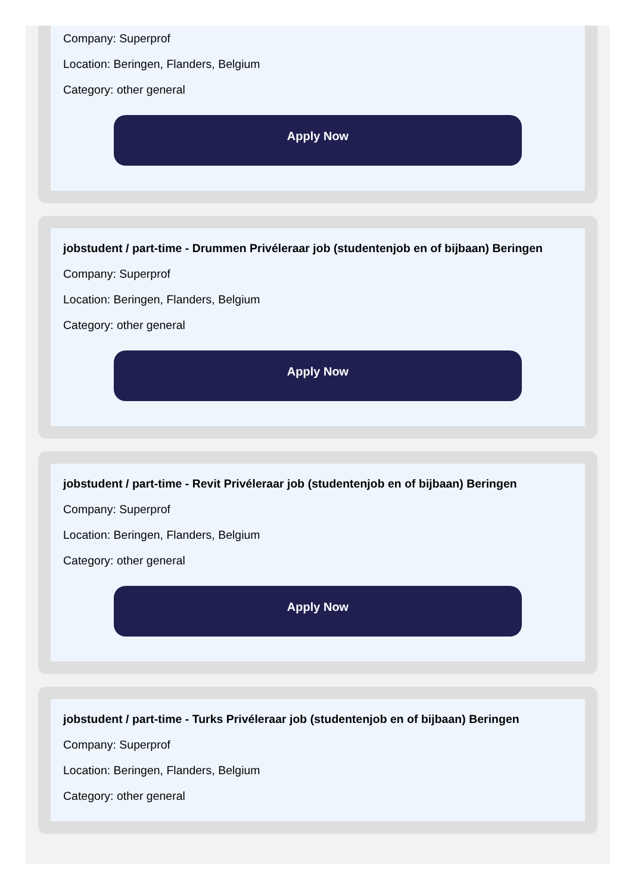Company: Superprof
Location: Beringen, Flanders, Belgium
Category: other general
Apply Now
jobstudent / part-time - Drummen Privéleraar job (studentenjob en of bijbaan) Beringen
Company: Superprof
Location: Beringen, Flanders, Belgium
Category: other general
Apply Now
jobstudent / part-time - Revit Privéleraar job (studentenjob en of bijbaan) Beringen
Company: Superprof
Location: Beringen, Flanders, Belgium
Category: other general
Apply Now
jobstudent / part-time - Turks Privéleraar job (studentenjob en of bijbaan) Beringen
Company: Superprof
Location: Beringen, Flanders, Belgium
Category: other general